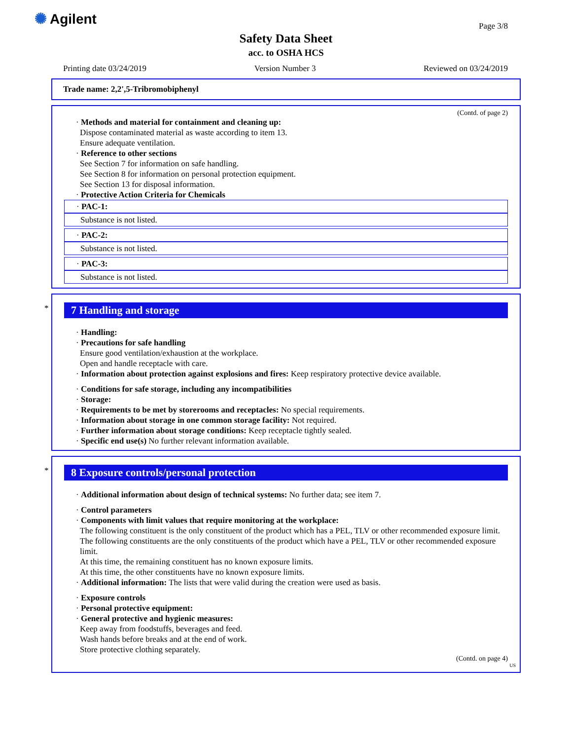✺ Agilent Page 3/8
Safety Data Sheet
acc. to OSHA HCS
Printing date 03/24/2019 Version Number 3 Reviewed on 03/24/2019
Trade name: 2,2',5-Tribromobiphenyl
(Contd. of page 2)
· Methods and material for containment and cleaning up:
Dispose contaminated material as waste according to item 13.
Ensure adequate ventilation.
· Reference to other sections
See Section 7 for information on safe handling.
See Section 8 for information on personal protection equipment.
See Section 13 for disposal information.
· Protective Action Criteria for Chemicals
· PAC-1:
Substance is not listed.
· PAC-2:
Substance is not listed.
· PAC-3:
Substance is not listed.
*
7 Handling and storage
· Handling:
· Precautions for safe handling
Ensure good ventilation/exhaustion at the workplace.
Open and handle receptacle with care.
· Information about protection against explosions and fires: Keep respiratory protective device available.
· Conditions for safe storage, including any incompatibilities
· Storage:
· Requirements to be met by storerooms and receptacles: No special requirements.
· Information about storage in one common storage facility: Not required.
· Further information about storage conditions: Keep receptacle tightly sealed.
· Specific end use(s) No further relevant information available.
*
8 Exposure controls/personal protection
· Additional information about design of technical systems: No further data; see item 7.
· Control parameters
· Components with limit values that require monitoring at the workplace:
The following constituent is the only constituent of the product which has a PEL, TLV or other recommended exposure limit.
The following constituents are the only constituents of the product which have a PEL, TLV or other recommended exposure limit.
At this time, the remaining constituent has no known exposure limits.
At this time, the other constituents have no known exposure limits.
· Additional information: The lists that were valid during the creation were used as basis.
· Exposure controls
· Personal protective equipment:
· General protective and hygienic measures:
Keep away from foodstuffs, beverages and feed.
Wash hands before breaks and at the end of work.
Store protective clothing separately.
(Contd. on page 4)
US